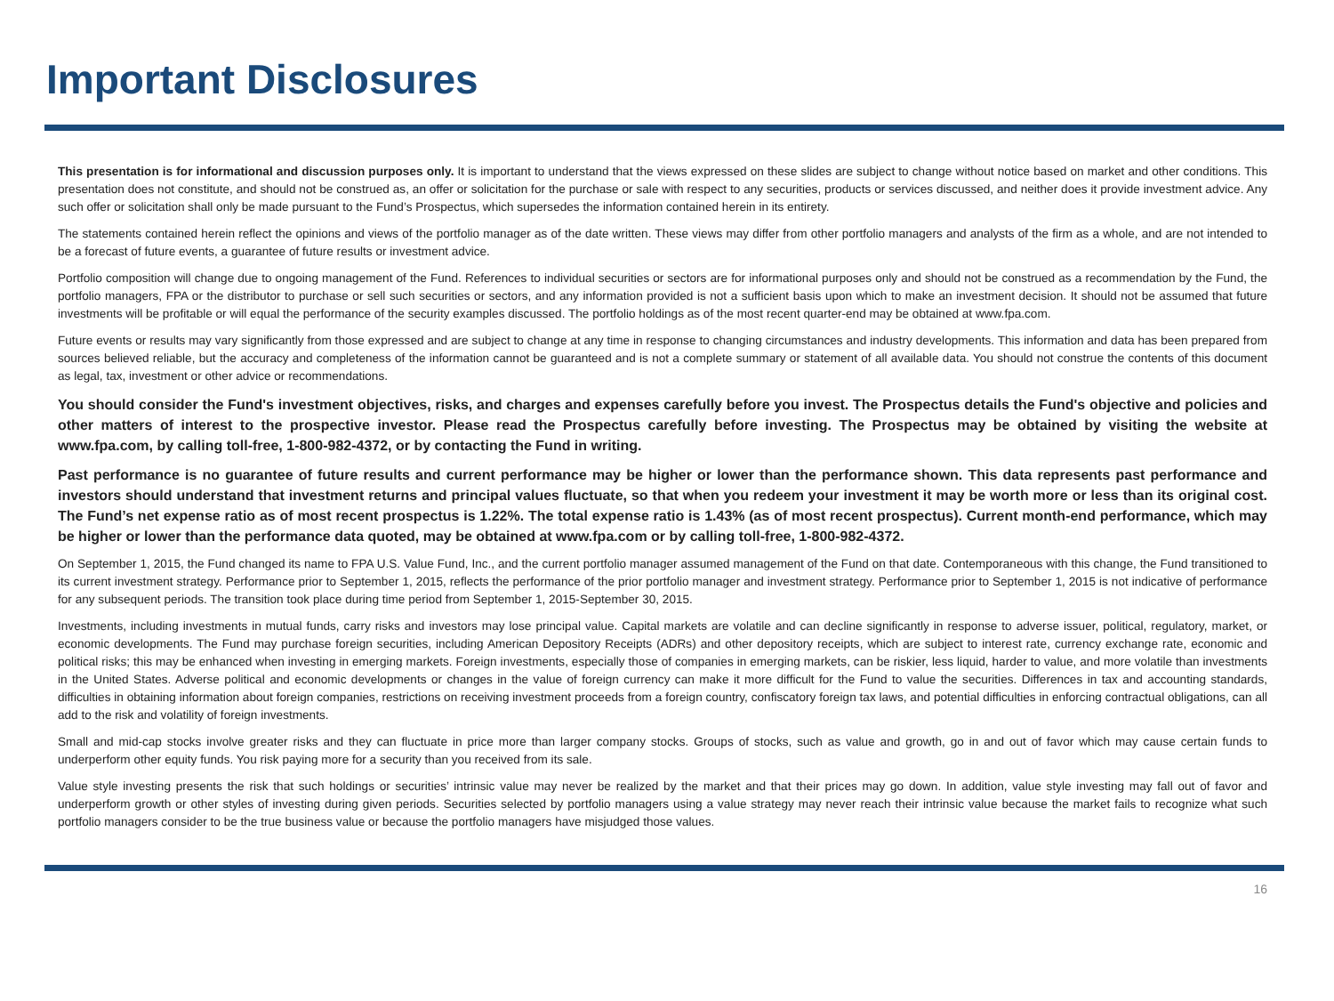Important Disclosures
This presentation is for informational and discussion purposes only. It is important to understand that the views expressed on these slides are subject to change without notice based on market and other conditions. This presentation does not constitute, and should not be construed as, an offer or solicitation for the purchase or sale with respect to any securities, products or services discussed, and neither does it provide investment advice. Any such offer or solicitation shall only be made pursuant to the Fund’s Prospectus, which supersedes the information contained herein in its entirety.
The statements contained herein reflect the opinions and views of the portfolio manager as of the date written. These views may differ from other portfolio managers and analysts of the firm as a whole, and are not intended to be a forecast of future events, a guarantee of future results or investment advice.
Portfolio composition will change due to ongoing management of the Fund. References to individual securities or sectors are for informational purposes only and should not be construed as a recommendation by the Fund, the portfolio managers, FPA or the distributor to purchase or sell such securities or sectors, and any information provided is not a sufficient basis upon which to make an investment decision. It should not be assumed that future investments will be profitable or will equal the performance of the security examples discussed. The portfolio holdings as of the most recent quarter-end may be obtained at www.fpa.com.
Future events or results may vary significantly from those expressed and are subject to change at any time in response to changing circumstances and industry developments. This information and data has been prepared from sources believed reliable, but the accuracy and completeness of the information cannot be guaranteed and is not a complete summary or statement of all available data. You should not construe the contents of this document as legal, tax, investment or other advice or recommendations.
You should consider the Fund's investment objectives, risks, and charges and expenses carefully before you invest. The Prospectus details the Fund's objective and policies and other matters of interest to the prospective investor. Please read the Prospectus carefully before investing. The Prospectus may be obtained by visiting the website at www.fpa.com, by calling toll-free, 1-800-982-4372, or by contacting the Fund in writing.
Past performance is no guarantee of future results and current performance may be higher or lower than the performance shown. This data represents past performance and investors should understand that investment returns and principal values fluctuate, so that when you redeem your investment it may be worth more or less than its original cost. The Fund’s net expense ratio as of most recent prospectus is 1.22%. The total expense ratio is 1.43% (as of most recent prospectus). Current month-end performance, which may be higher or lower than the performance data quoted, may be obtained at www.fpa.com or by calling toll-free, 1-800-982-4372.
On September 1, 2015, the Fund changed its name to FPA U.S. Value Fund, Inc., and the current portfolio manager assumed management of the Fund on that date. Contemporaneous with this change, the Fund transitioned to its current investment strategy. Performance prior to September 1, 2015, reflects the performance of the prior portfolio manager and investment strategy. Performance prior to September 1, 2015 is not indicative of performance for any subsequent periods. The transition took place during time period from September 1, 2015-September 30, 2015.
Investments, including investments in mutual funds, carry risks and investors may lose principal value. Capital markets are volatile and can decline significantly in response to adverse issuer, political, regulatory, market, or economic developments. The Fund may purchase foreign securities, including American Depository Receipts (ADRs) and other depository receipts, which are subject to interest rate, currency exchange rate, economic and political risks; this may be enhanced when investing in emerging markets. Foreign investments, especially those of companies in emerging markets, can be riskier, less liquid, harder to value, and more volatile than investments in the United States. Adverse political and economic developments or changes in the value of foreign currency can make it more difficult for the Fund to value the securities. Differences in tax and accounting standards, difficulties in obtaining information about foreign companies, restrictions on receiving investment proceeds from a foreign country, confiscatory foreign tax laws, and potential difficulties in enforcing contractual obligations, can all add to the risk and volatility of foreign investments.
Small and mid-cap stocks involve greater risks and they can fluctuate in price more than larger company stocks. Groups of stocks, such as value and growth, go in and out of favor which may cause certain funds to underperform other equity funds. You risk paying more for a security than you received from its sale.
Value style investing presents the risk that such holdings or securities’ intrinsic value may never be realized by the market and that their prices may go down. In addition, value style investing may fall out of favor and underperform growth or other styles of investing during given periods. Securities selected by portfolio managers using a value strategy may never reach their intrinsic value because the market fails to recognize what such portfolio managers consider to be the true business value or because the portfolio managers have misjudged those values.
16